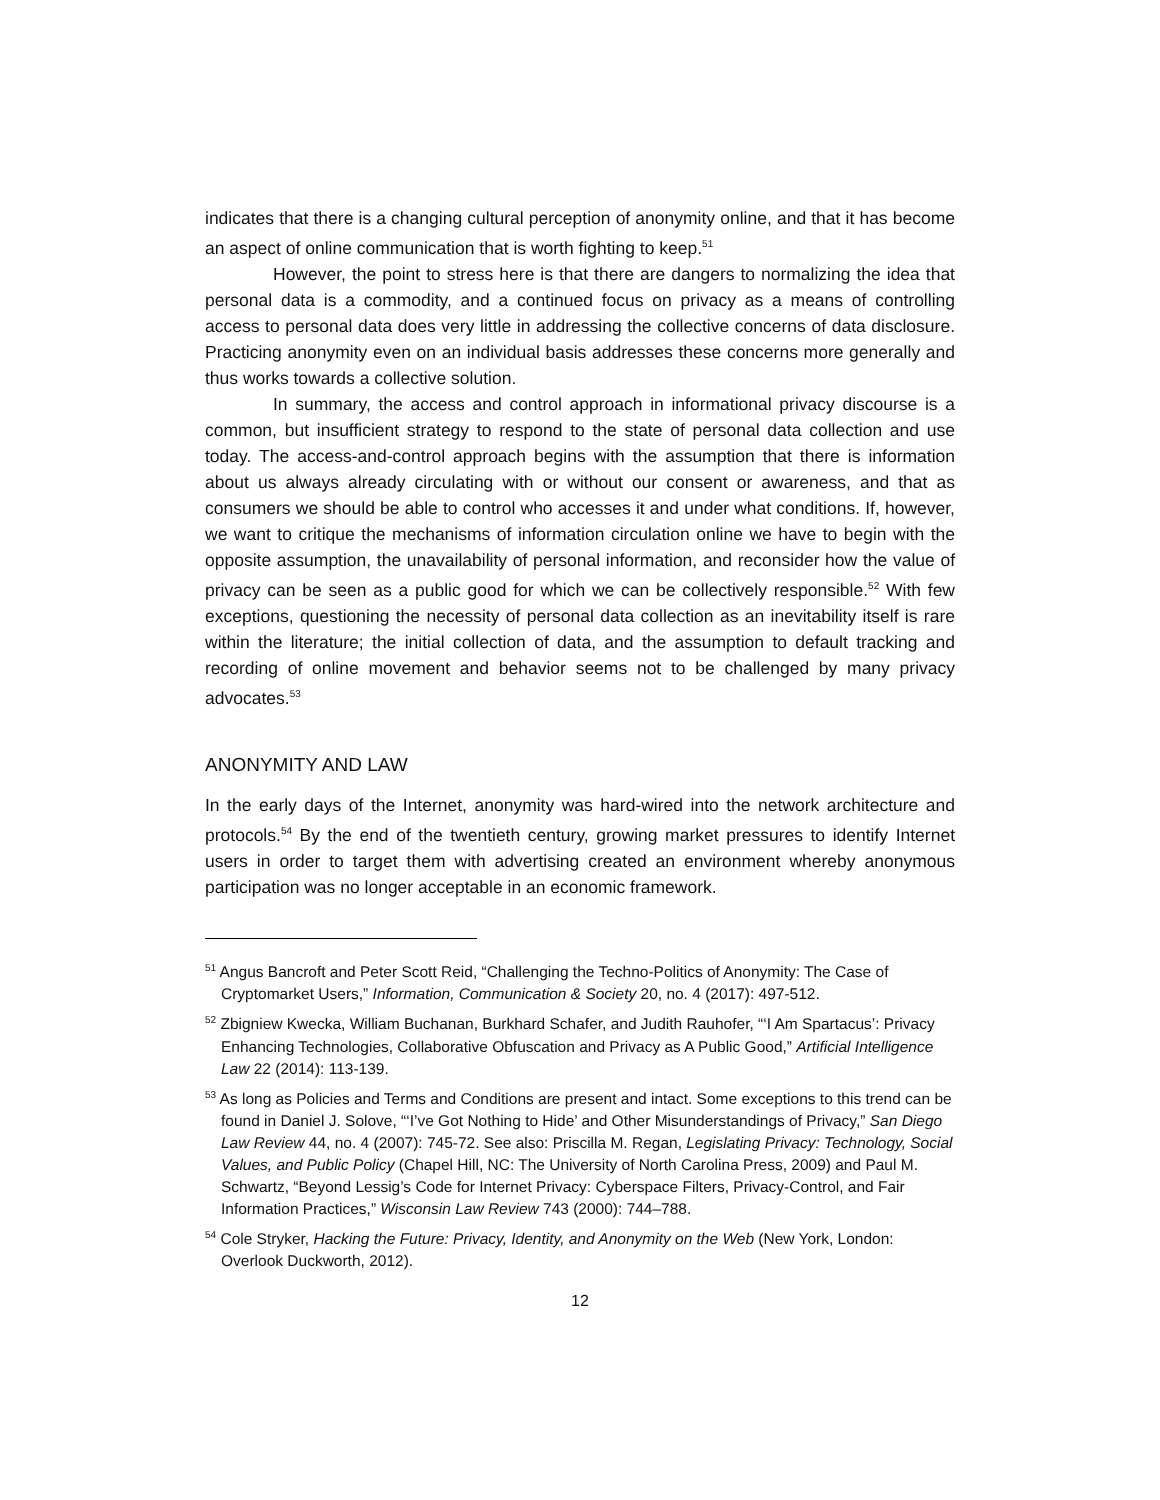indicates that there is a changing cultural perception of anonymity online, and that it has become an aspect of online communication that is worth fighting to keep.<sup>51</sup>
However, the point to stress here is that there are dangers to normalizing the idea that personal data is a commodity, and a continued focus on privacy as a means of controlling access to personal data does very little in addressing the collective concerns of data disclosure. Practicing anonymity even on an individual basis addresses these concerns more generally and thus works towards a collective solution.
In summary, the access and control approach in informational privacy discourse is a common, but insufficient strategy to respond to the state of personal data collection and use today. The access-and-control approach begins with the assumption that there is information about us always already circulating with or without our consent or awareness, and that as consumers we should be able to control who accesses it and under what conditions. If, however, we want to critique the mechanisms of information circulation online we have to begin with the opposite assumption, the unavailability of personal information, and reconsider how the value of privacy can be seen as a public good for which we can be collectively responsible.<sup>52</sup> With few exceptions, questioning the necessity of personal data collection as an inevitability itself is rare within the literature; the initial collection of data, and the assumption to default tracking and recording of online movement and behavior seems not to be challenged by many privacy advocates.<sup>53</sup>
ANONYMITY AND LAW
In the early days of the Internet, anonymity was hard-wired into the network architecture and protocols.<sup>54</sup> By the end of the twentieth century, growing market pressures to identify Internet users in order to target them with advertising created an environment whereby anonymous participation was no longer acceptable in an economic framework.
<sup>51</sup> Angus Bancroft and Peter Scott Reid, “Challenging the Techno-Politics of Anonymity: The Case of Cryptomarket Users,” Information, Communication & Society 20, no. 4 (2017): 497-512.
<sup>52</sup> Zbigniew Kwecka, William Buchanan, Burkhard Schafer, and Judith Rauhofer, “‘I Am Spartacus’: Privacy Enhancing Technologies, Collaborative Obfuscation and Privacy as A Public Good,” Artificial Intelligence Law 22 (2014): 113-139.
<sup>53</sup> As long as Policies and Terms and Conditions are present and intact. Some exceptions to this trend can be found in Daniel J. Solove, “‘I’ve Got Nothing to Hide’ and Other Misunderstandings of Privacy,” San Diego Law Review 44, no. 4 (2007): 745-72. See also: Priscilla M. Regan, Legislating Privacy: Technology, Social Values, and Public Policy (Chapel Hill, NC: The University of North Carolina Press, 2009) and Paul M. Schwartz, “Beyond Lessig’s Code for Internet Privacy: Cyberspace Filters, Privacy-Control, and Fair Information Practices,” Wisconsin Law Review 743 (2000): 744–788.
<sup>54</sup> Cole Stryker, Hacking the Future: Privacy, Identity, and Anonymity on the Web (New York, London: Overlook Duckworth, 2012).
12